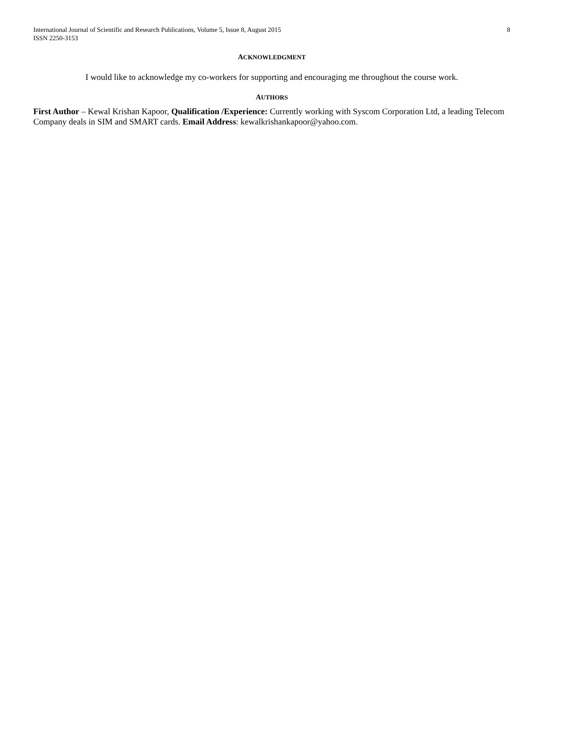International Journal of Scientific and Research Publications, Volume 5, Issue 8, August 2015
ISSN 2250-3153 8
ACKNOWLEDGMENT
I would like to acknowledge my co-workers for supporting and encouraging me throughout the course work.
AUTHORS
First Author – Kewal Krishan Kapoor, Qualification /Experience: Currently working with Syscom Corporation Ltd, a leading Telecom Company deals in SIM and SMART cards. Email Address: kewalkrishankapoor@yahoo.com.